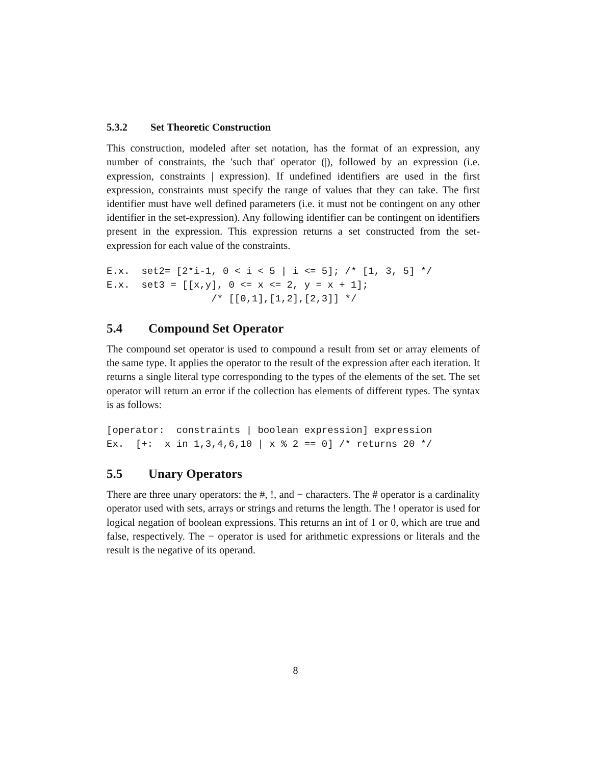5.3.2 Set Theoretic Construction
This construction, modeled after set notation, has the format of an expression, any number of constraints, the 'such that' operator (|), followed by an expression (i.e. expression, constraints | expression). If undefined identifiers are used in the first expression, constraints must specify the range of values that they can take. The first identifier must have well defined parameters (i.e. it must not be contingent on any other identifier in the set-expression). Any following identifier can be contingent on identifiers present in the expression. This expression returns a set constructed from the set-expression for each value of the constraints.
E.x.  set2= [2*i-1, 0 < i < 5 | i <= 5]; /* [1, 3, 5] */
E.x.  set3 = [[x,y], 0 <= x <= 2, y = x + 1];
                  /* [[0,1],[1,2],[2,3]] */
5.4 Compound Set Operator
The compound set operator is used to compound a result from set or array elements of the same type. It applies the operator to the result of the expression after each iteration. It returns a single literal type corresponding to the types of the elements of the set. The set operator will return an error if the collection has elements of different types. The syntax is as follows:
[operator:  constraints | boolean expression] expression
Ex.  [+:  x in 1,3,4,6,10 | x % 2 == 0] /* returns 20 */
5.5 Unary Operators
There are three unary operators: the #, !, and − characters. The # operator is a cardinality operator used with sets, arrays or strings and returns the length. The ! operator is used for logical negation of boolean expressions. This returns an int of 1 or 0, which are true and false, respectively. The − operator is used for arithmetic expressions or literals and the result is the negative of its operand.
8